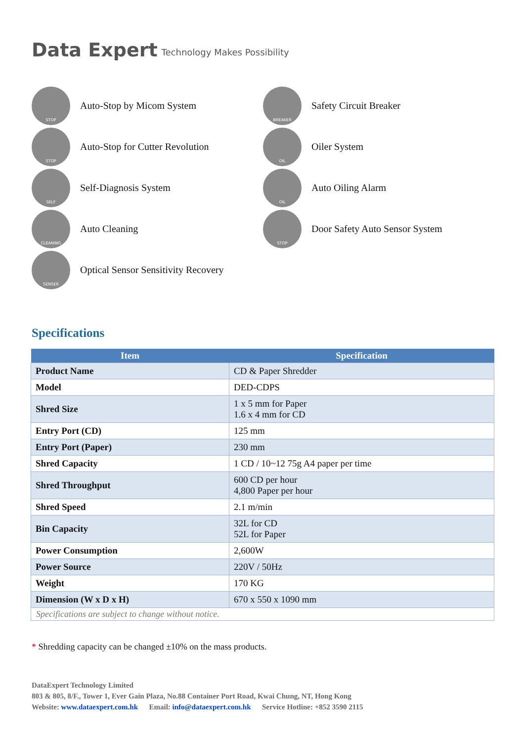Data Expert Technology Makes Possibility
STOP
Auto-Stop by Micom System
STOP
Auto-Stop for Cutter Revolution
SELF
Self-Diagnosis System
CLEANING
Auto Cleaning
SENSER
Optical Sensor Sensitivity Recovery
BREAKER
Safety Circuit Breaker
OIL
Oiler System
OIL
Auto Oiling Alarm
STOP
Door Safety Auto Sensor System
Specifications
| Item | Specification |
| --- | --- |
| Product Name | CD & Paper Shredder |
| Model | DED-CDPS |
| Shred Size | 1 x 5 mm for Paper 1.6 x 4 mm for CD |
| Entry Port (CD) | 125 mm |
| Entry Port (Paper) | 230 mm |
| Shred Capacity | 1 CD / 10~12 75g A4 paper per time |
| Shred Throughput | 600 CD per hour 4,800 Paper per hour |
| Shred Speed | 2.1 m/min |
| Bin Capacity | 32L for CD 52L for Paper |
| Power Consumption | 2,600W |
| Power Source | 220V / 50Hz |
| Weight | 170 KG |
| Dimension (W x D x H) | 670 x 550 x 1090 mm |
| Specifications are subject to change without notice. | |
* Shredding capacity can be changed ±10% on the mass products.
DataExpert Technology Limited
803 & 805, 8/F., Tower 1, Ever Gain Plaza, No.88 Container Port Road, Kwai Chung, NT, Hong Kong
Website: www.dataexpert.com.hk Email: info@dataexpert.com.hk Service Hotline: +852 3590 2115